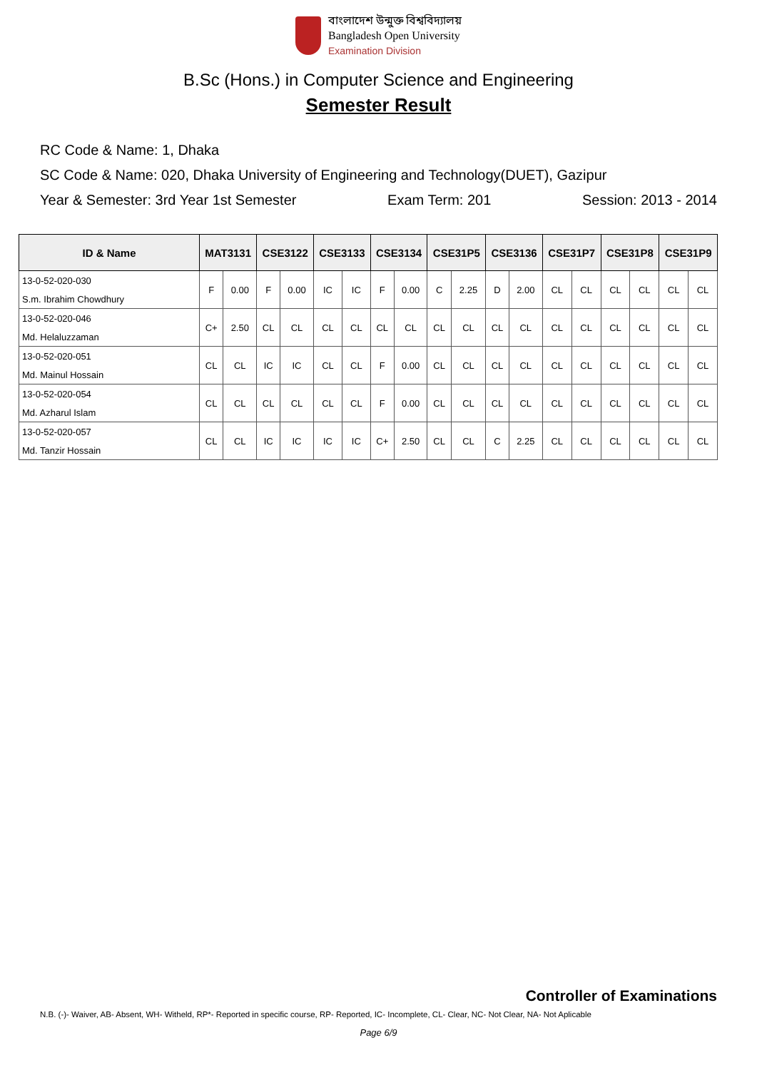বাংলাদেশ উন্মুক্ত বিশ্ববিদ্যালয়
Bangladesh Open University
Examination Division
B.Sc (Hons.) in Computer Science and Engineering
Semester Result
RC Code & Name: 1, Dhaka
SC Code & Name: 020, Dhaka University of Engineering and Technology(DUET), Gazipur
Year & Semester: 3rd Year 1st Semester Exam Term: 201 Session: 2013 - 2014
| ID & Name | MAT3131 | | CSE3122 | | CSE3133 | | CSE3134 | | CSE31P5 | | CSE3136 | | CSE31P7 | | CSE31P8 | | CSE31P9 | |
| --- | --- | --- | --- | --- | --- | --- | --- | --- | --- | --- | --- | --- | --- | --- | --- | --- | --- | --- |
| 13-0-52-020-030 | F | 0.00 | F | 0.00 | IC | IC | F | 0.00 | C | 2.25 | D | 2.00 | CL | CL | CL | CL | CL | CL |
| S.m. Ibrahim Chowdhury | | | | | | | | | | | | | | | | | | |
| 13-0-52-020-046 | C+ | 2.50 | CL | CL | CL | CL | CL | CL | CL | CL | CL | CL | CL | CL | CL | CL | CL | CL |
| Md. Helaluzzaman | | | | | | | | | | | | | | | | | | |
| 13-0-52-020-051 | CL | CL | IC | IC | CL | CL | F | 0.00 | CL | CL | CL | CL | CL | CL | CL | CL | CL | CL |
| Md. Mainul Hossain | | | | | | | | | | | | | | | | | | |
| 13-0-52-020-054 | CL | CL | CL | CL | CL | CL | F | 0.00 | CL | CL | CL | CL | CL | CL | CL | CL | CL | CL |
| Md. Azharul Islam | | | | | | | | | | | | | | | | | | |
| 13-0-52-020-057 | CL | CL | IC | IC | IC | IC | C+ | 2.50 | CL | CL | C | 2.25 | CL | CL | CL | CL | CL | CL |
| Md. Tanzir Hossain | | | | | | | | | | | | | | | | | | |
Controller of Examinations
N.B. (-)- Waiver, AB- Absent, WH- Witheld, RP*- Reported in specific course, RP- Reported, IC- Incomplete, CL- Clear, NC- Not Clear, NA- Not Aplicable
Page 6/9